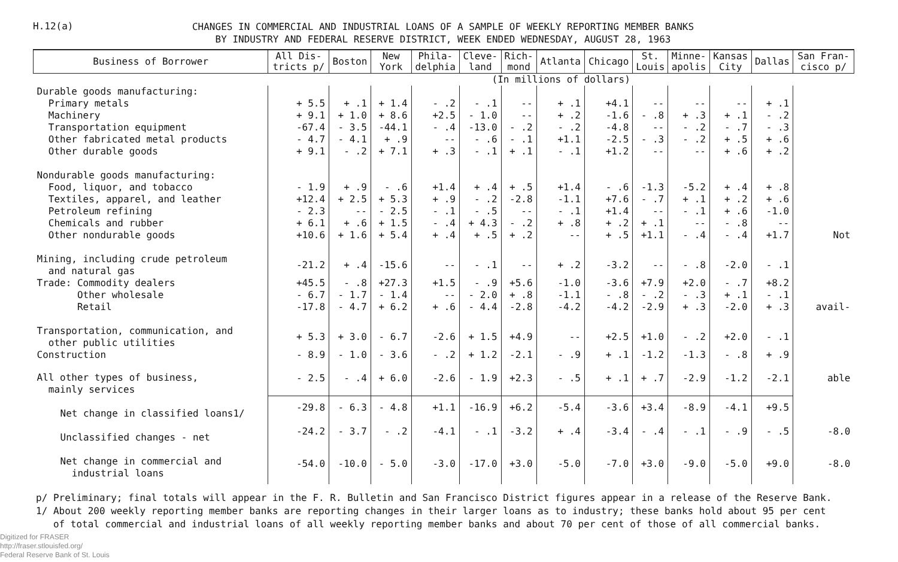H.12(a)
CHANGES IN COMMERCIAL AND INDUSTRIAL LOANS OF A SAMPLE OF WEEKLY REPORTING MEMBER BANKS
BY INDUSTRY AND FEDERAL RESERVE DISTRICT, WEEK ENDED WEDNESDAY, AUGUST 28, 1963
| Business of Borrower | All Dis- tricts p/ | Boston | New York | Phila- delphia | Cleve- land | Rich- mond | Atlanta | Chicago | St. Louis | Minne- apolis | Kansas City | Dallas | San Fran- cisco p/ |
| --- | --- | --- | --- | --- | --- | --- | --- | --- | --- | --- | --- | --- | --- |
| | (In millions of dollars) | | | | | | | | | | | | |
| Durable goods manufacturing: | | | | | | | | | | | | | |
| Primary metals | + 5.5 | + .1 | + 1.4 | - .2 | - .1 | -- | + .1 | +4.1 | -- | -- | -- | + .1 | |
| Machinery | + 9.1 | + 1.0 | + 8.6 | +2.5 | - 1.0 | -- | + .2 | -1.6 | - .8 | + .3 | + .1 | - .2 | |
| Transportation equipment | -67.4 | - 3.5 | -44.1 | - .4 | -13.0 | - .2 | - .2 | -4.8 | -- | - .2 | - .7 | - .3 | |
| Other fabricated metal products | - 4.7 | - 4.1 | + .9 | -- | - .6 | - .1 | +1.1 | -2.5 | - .3 | - .2 | + .5 | + .6 | |
| Other durable goods | + 9.1 | - .2 | + 7.1 | + .3 | - .1 | + .1 | - .1 | +1.2 | -- | -- | + .6 | + .2 | |
| Nondurable goods manufacturing: | | | | | | | | | | | | | |
| Food, liquor, and tobacco | - 1.9 | + .9 | - .6 | +1.4 | + .4 | + .5 | +1.4 | - .6 | -1.3 | -5.2 | + .4 | + .8 | |
| Textiles, apparel, and leather | +12.4 | + 2.5 | + 5.3 | + .9 | - .2 | -2.8 | -1.1 | +7.6 | - .7 | + .1 | + .2 | + .6 | |
| Petroleum refining | - 2.3 | -- | - 2.5 | - .1 | - .5 | -- | - .1 | +1.4 | -- | - .1 | + .6 | -1.0 | |
| Chemicals and rubber | + 6.1 | + .6 | + 1.5 | - .4 | + 4.3 | - .2 | + .8 | + .2 | + .1 | -- | - .8 | -- | |
| Other nondurable goods | +10.6 | + 1.6 | + 5.4 | + .4 | + .5 | + .2 | -- | + .5 | +1.1 | - .4 | - .4 | +1.7 | Not |
| Mining, including crude petroleum and natural gas | -21.2 | + .4 | -15.6 | -- | - .1 | -- | + .2 | -3.2 | -- | - .8 | -2.0 | - .1 | |
| Trade: Commodity dealers | +45.5 | - .8 | +27.3 | +1.5 | - .9 | +5.6 | -1.0 | -3.6 | +7.9 | +2.0 | - .7 | +8.2 | |
| Other wholesale | - 6.7 | - 1.7 | - 1.4 | -- | - 2.0 | + .8 | -1.1 | - .8 | - .2 | - .3 | + .1 | - .1 | |
| Retail | -17.8 | - 4.7 | + 6.2 | + .6 | - 4.4 | -2.8 | -4.2 | -4.2 | -2.9 | + .3 | -2.0 | + .3 | avail- |
| Transportation, communication, and other public utilities | + 5.3 | + 3.0 | - 6.7 | -2.6 | + 1.5 | +4.9 | -- | +2.5 | +1.0 | - .2 | +2.0 | - .1 | |
| Construction | - 8.9 | - 1.0 | - 3.6 | - .2 | + 1.2 | -2.1 | - .9 | + .1 | -1.2 | -1.3 | - .8 | + .9 | |
| All other types of business, mainly services | - 2.5 | - .4 | + 6.0 | -2.6 | - 1.9 | +2.3 | - .5 | + .1 | + .7 | -2.9 | -1.2 | -2.1 | able |
| Net change in classified loans1/ | -29.8 | - 6.3 | - 4.8 | +1.1 | -16.9 | +6.2 | -5.4 | -3.6 | +3.4 | -8.9 | -4.1 | +9.5 | |
| Unclassified changes - net | -24.2 | - 3.7 | - .2 | -4.1 | - .1 | -3.2 | + .4 | -3.4 | - .4 | - .1 | - .9 | - .5 | -8.0 |
| Net change in commercial and industrial loans | -54.0 | -10.0 | - 5.0 | -3.0 | -17.0 | +3.0 | -5.0 | -7.0 | +3.0 | -9.0 | -5.0 | +9.0 | -8.0 |
p/ Preliminary; final totals will appear in the F. R. Bulletin and San Francisco District figures appear in a release of the Reserve Bank.
1/ About 200 weekly reporting member banks are reporting changes in their larger loans as to industry; these banks hold about 95 per cent
of total commercial and industrial loans of all weekly reporting member banks and about 70 per cent of those of all commercial banks.
Digitized for FRASER
http://fraser.stlouisfed.org/
Federal Reserve Bank of St. Louis